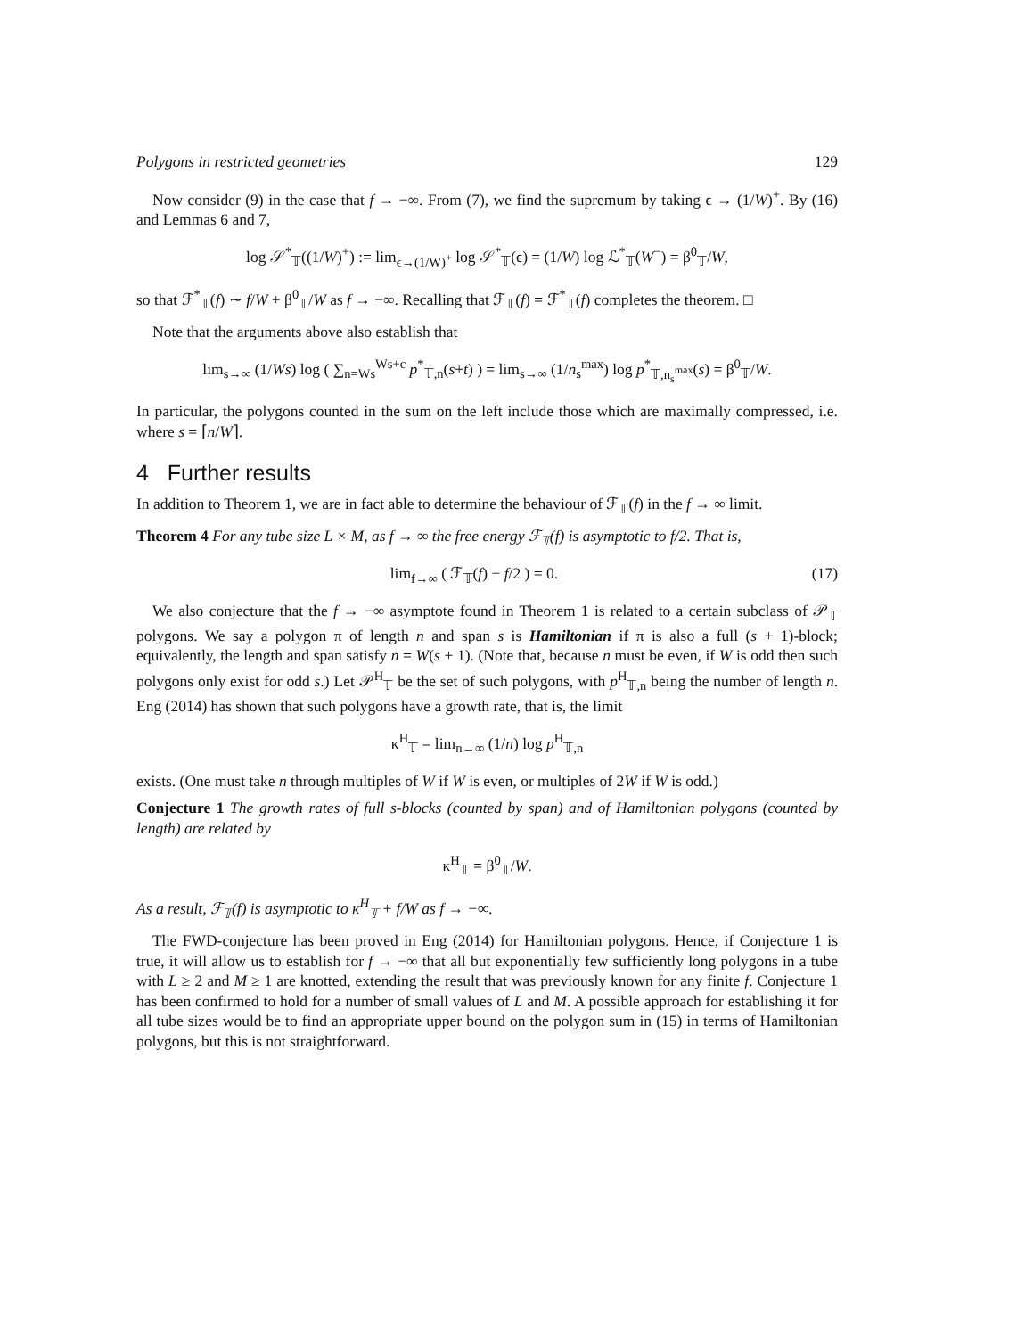Polygons in restricted geometries 129
Now consider (9) in the case that f → −∞. From (7), we find the supremum by taking ϵ → (1/W)<sup>+</sup>. By (16) and Lemmas 6 and 7,
log 𝒮<sup>*</sup><sub>𝕋</sub>((1/W)<sup>+</sup>) := lim<sub>ϵ→(1/W)<sup>+</sup></sub> log 𝒮<sup>*</sup><sub>𝕋</sub>(ϵ) = (1/W) log ℒ<sup>*</sup><sub>𝕋</sub>(W<sup>−</sup>) = β<sup>0</sup><sub>𝕋</sub>/W,
so that ℱ<sup>*</sup><sub>𝕋</sub>(f) ∼ f/W + β<sup>0</sup><sub>𝕋</sub>/W as f → −∞. Recalling that ℱ<sub>𝕋</sub>(f) = ℱ<sup>*</sup><sub>𝕋</sub>(f) completes the theorem. □
Note that the arguments above also establish that
lim<sub>s→∞</sub> (1/Ws) log ( ∑<sub>n=Ws</sub><sup>Ws+c</sup> p<sup>*</sup><sub>𝕋,n</sub>(s+t) ) = lim<sub>s→∞</sub> (1/n<sub>s</sub><sup>max</sup>) log p<sup>*</sup><sub>𝕋,n<sub>s</sub><sup>max</sup></sub>(s) = β<sup>0</sup><sub>𝕋</sub>/W.
In particular, the polygons counted in the sum on the left include those which are maximally compressed, i.e. where s = ⌈n/W⌉.
4 Further results
In addition to Theorem 1, we are in fact able to determine the behaviour of ℱ<sub>𝕋</sub>(f) in the f → ∞ limit.
Theorem 4 For any tube size L × M, as f → ∞ the free energy ℱ<sub>𝕋</sub>(f) is asymptotic to f/2. That is,
lim<sub>f→∞</sub> ( ℱ<sub>𝕋</sub>(f) − f/2 ) = 0. (17)
We also conjecture that the f → −∞ asymptote found in Theorem 1 is related to a certain subclass of 𝒫<sub>𝕋</sub> polygons. We say a polygon π of length n and span s is Hamiltonian if π is also a full (s + 1)-block; equivalently, the length and span satisfy n = W(s + 1). (Note that, because n must be even, if W is odd then such polygons only exist for odd s.) Let 𝒫<sup>H</sup><sub>𝕋</sub> be the set of such polygons, with p<sup>H</sup><sub>𝕋,n</sub> being the number of length n. Eng (2014) has shown that such polygons have a growth rate, that is, the limit
κ<sup>H</sup><sub>𝕋</sub> = lim<sub>n→∞</sub> (1/n) log p<sup>H</sup><sub>𝕋,n</sub>
exists. (One must take n through multiples of W if W is even, or multiples of 2W if W is odd.)
Conjecture 1 The growth rates of full s-blocks (counted by span) and of Hamiltonian polygons (counted by length) are related by
κ<sup>H</sup><sub>𝕋</sub> = β<sup>0</sup><sub>𝕋</sub>/W.
As a result, ℱ<sub>𝕋</sub>(f) is asymptotic to κ<sup>H</sup><sub>𝕋</sub> + f/W as f → −∞.
The FWD-conjecture has been proved in Eng (2014) for Hamiltonian polygons. Hence, if Conjecture 1 is true, it will allow us to establish for f → −∞ that all but exponentially few sufficiently long polygons in a tube with L ≥ 2 and M ≥ 1 are knotted, extending the result that was previously known for any finite f. Conjecture 1 has been confirmed to hold for a number of small values of L and M. A possible approach for establishing it for all tube sizes would be to find an appropriate upper bound on the polygon sum in (15) in terms of Hamiltonian polygons, but this is not straightforward.